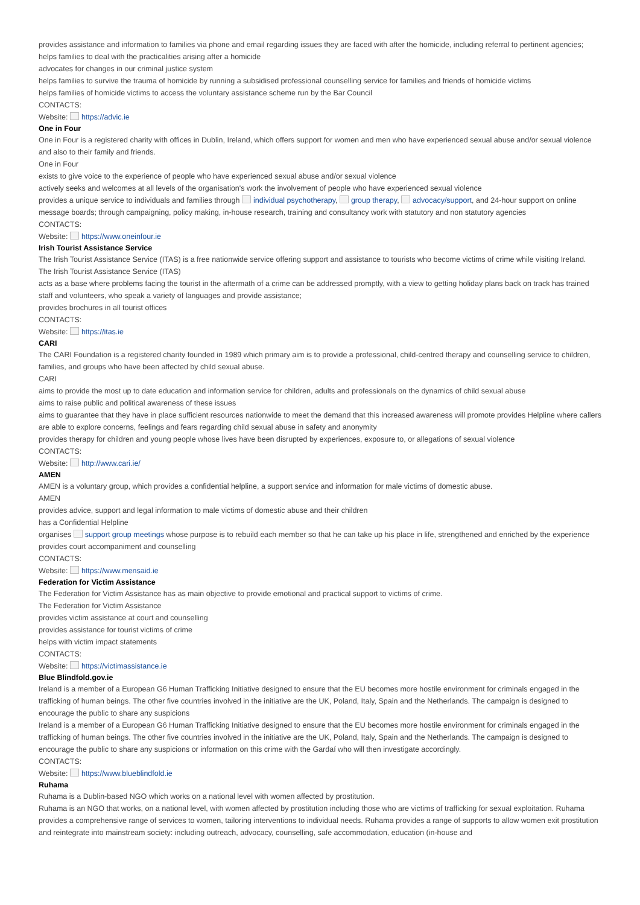provides assistance and information to families via phone and email regarding issues they are faced with after the homicide, including referral to pertinent agencies; helps families to deal with the practicalities arising after a homicide
advocates for changes in our criminal justice system
helps families to survive the trauma of homicide by running a subsidised professional counselling service for families and friends of homicide victims
helps families of homicide victims to access the voluntary assistance scheme run by the Bar Council
CONTACTS:
Website: https://advic.ie
One in Four
One in Four is a registered charity with offices in Dublin, Ireland, which offers support for women and men who have experienced sexual abuse and/or sexual violence and also to their family and friends.
One in Four
exists to give voice to the experience of people who have experienced sexual abuse and/or sexual violence
actively seeks and welcomes at all levels of the organisation's work the involvement of people who have experienced sexual violence
provides a unique service to individuals and families through individual psychotherapy, group therapy, advocacy/support, and 24-hour support on online message boards; through campaigning, policy making, in-house research, training and consultancy work with statutory and non statutory agencies
CONTACTS:
Website: https://www.oneinfour.ie
Irish Tourist Assistance Service
The Irish Tourist Assistance Service (ITAS) is a free nationwide service offering support and assistance to tourists who become victims of crime while visiting Ireland.
The Irish Tourist Assistance Service (ITAS)
acts as a base where problems facing the tourist in the aftermath of a crime can be addressed promptly, with a view to getting holiday plans back on track has trained staff and volunteers, who speak a variety of languages and provide assistance;
provides brochures in all tourist offices
CONTACTS:
Website: https://itas.ie
CARI
The CARI Foundation is a registered charity founded in 1989 which primary aim is to provide a professional, child-centred therapy and counselling service to children, families, and groups who have been affected by child sexual abuse.
CARI
aims to provide the most up to date education and information service for children, adults and professionals on the dynamics of child sexual abuse
aims to raise public and political awareness of these issues
aims to guarantee that they have in place sufficient resources nationwide to meet the demand that this increased awareness will promote provides Helpline where callers are able to explore concerns, feelings and fears regarding child sexual abuse in safety and anonymity
provides therapy for children and young people whose lives have been disrupted by experiences, exposure to, or allegations of sexual violence
CONTACTS:
Website: http://www.cari.ie/
AMEN
AMEN is a voluntary group, which provides a confidential helpline, a support service and information for male victims of domestic abuse.
AMEN
provides advice, support and legal information to male victims of domestic abuse and their children
has a Confidential Helpline
organises support group meetings whose purpose is to rebuild each member so that he can take up his place in life, strengthened and enriched by the experience
provides court accompaniment and counselling
CONTACTS:
Website: https://www.mensaid.ie
Federation for Victim Assistance
The Federation for Victim Assistance has as main objective to provide emotional and practical support to victims of crime.
The Federation for Victim Assistance
provides victim assistance at court and counselling
provides assistance for tourist victims of crime
helps with victim impact statements
CONTACTS:
Website: https://victimassistance.ie
Blue Blindfold.gov.ie
Ireland is a member of a European G6 Human Trafficking Initiative designed to ensure that the EU becomes more hostile environment for criminals engaged in the trafficking of human beings. The other five countries involved in the initiative are the UK, Poland, Italy, Spain and the Netherlands. The campaign is designed to encourage the public to share any suspicions
Ireland is a member of a European G6 Human Trafficking Initiative designed to ensure that the EU becomes more hostile environment for criminals engaged in the trafficking of human beings. The other five countries involved in the initiative are the UK, Poland, Italy, Spain and the Netherlands. The campaign is designed to encourage the public to share any suspicions or information on this crime with the Gardaí who will then investigate accordingly.
CONTACTS:
Website: https://www.blueblindfold.ie
Ruhama
Ruhama is a Dublin-based NGO which works on a national level with women affected by prostitution.
Ruhama is an NGO that works, on a national level, with women affected by prostitution including those who are victims of trafficking for sexual exploitation. Ruhama provides a comprehensive range of services to women, tailoring interventions to individual needs. Ruhama provides a range of supports to allow women exit prostitution and reintegrate into mainstream society: including outreach, advocacy, counselling, safe accommodation, education (in-house and